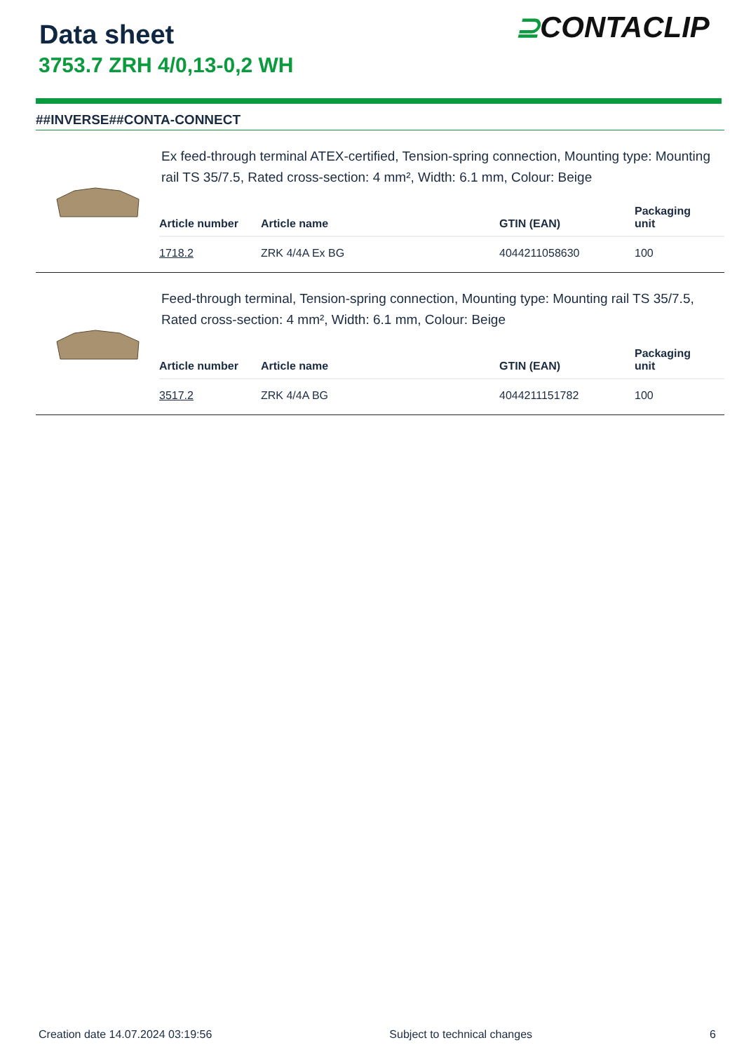Data sheet
3753.7 ZRH 4/0,13-0,2 WH
⊇CONTA CLIP
##INVERSE##CONTA-CONNECT
Ex feed-through terminal ATEX-certified, Tension-spring connection, Mounting type: Mounting rail TS 35/7.5, Rated cross-section: 4 mm², Width: 6.1 mm, Colour: Beige
| Article number | Article name | GTIN (EAN) | Packaging unit |
| --- | --- | --- | --- |
| 1718.2 | ZRK 4/4A Ex BG | 4044211058630 | 100 |
Feed-through terminal, Tension-spring connection, Mounting type: Mounting rail TS 35/7.5, Rated cross-section: 4 mm², Width: 6.1 mm, Colour: Beige
| Article number | Article name | GTIN (EAN) | Packaging unit |
| --- | --- | --- | --- |
| 3517.2 | ZRK 4/4A BG | 4044211151782 | 100 |
Creation date 14.07.2024 03:19:56 Subject to technical changes 6